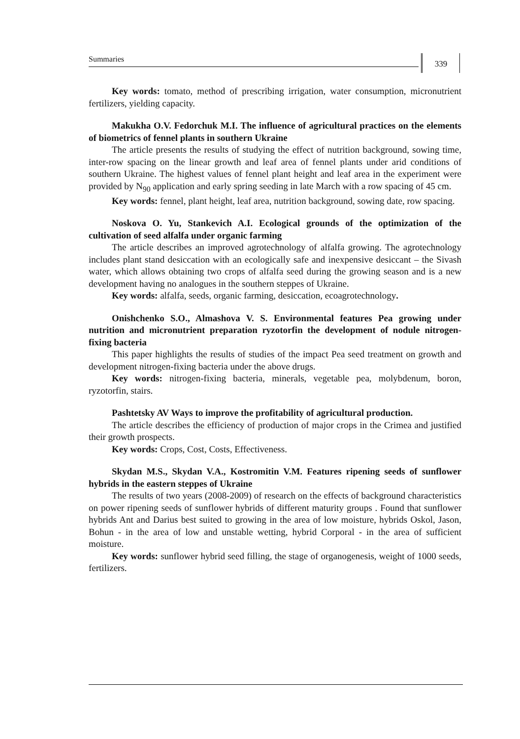Summaries 339
Key words: tomato, method of prescribing irrigation, water consumption, micronutrient fertilizers, yielding capacity.
Makukha O.V. Fedorchuk M.I. The influence of agricultural practices on the elements of biometrics of fennel plants in southern Ukraine
The article presents the results of studying the effect of nutrition background, sowing time, inter-row spacing on the linear growth and leaf area of fennel plants under arid conditions of southern Ukraine. The highest values of fennel plant height and leaf area in the experiment were provided by N<sub>90</sub> application and early spring seeding in late March with a row spacing of 45 cm.
Key words: fennel, plant height, leaf area, nutrition background, sowing date, row spacing.
Noskova O. Yu, Stankevich A.I. Ecological grounds of the optimization of the cultivation of seed alfalfa under organic farming
The article describes an improved agrotechnology of alfalfa growing. The agrotechnology includes plant stand desiccation with an ecologically safe and inexpensive desiccant – the Sivash water, which allows obtaining two crops of alfalfa seed during the growing season and is a new development having no analogues in the southern steppes of Ukraine.
Key words: alfalfa, seeds, organic farming, desiccation, ecoagrotechnology.
Onishchenko S.O., Almashova V. S. Environmental features Pea growing under nutrition and micronutrient preparation ryzotorfin the development of nodule nitrogen-fixing bacteria
This paper highlights the results of studies of the impact Pea seed treatment on growth and development nitrogen-fixing bacteria under the above drugs.
Key words: nitrogen-fixing bacteria, minerals, vegetable pea, molybdenum, boron, ryzotorfin, stairs.
Pashtetsky AV Ways to improve the profitability of agricultural production.
The article describes the efficiency of production of major crops in the Crimea and justified their growth prospects.
Key words: Crops, Cost, Costs, Effectiveness.
Skydan M.S., Skydan V.A., Kostromitin V.M. Features ripening seeds of sunflower hybrids in the eastern steppes of Ukraine
The results of two years (2008-2009) of research on the effects of background characteristics on power ripening seeds of sunflower hybrids of different maturity groups . Found that sunflower hybrids Ant and Darius best suited to growing in the area of low moisture, hybrids Oskol, Jason, Bohun - in the area of low and unstable wetting, hybrid Corporal - in the area of sufficient moisture.
Key words: sunflower hybrid seed filling, the stage of organogenesis, weight of 1000 seeds, fertilizers.